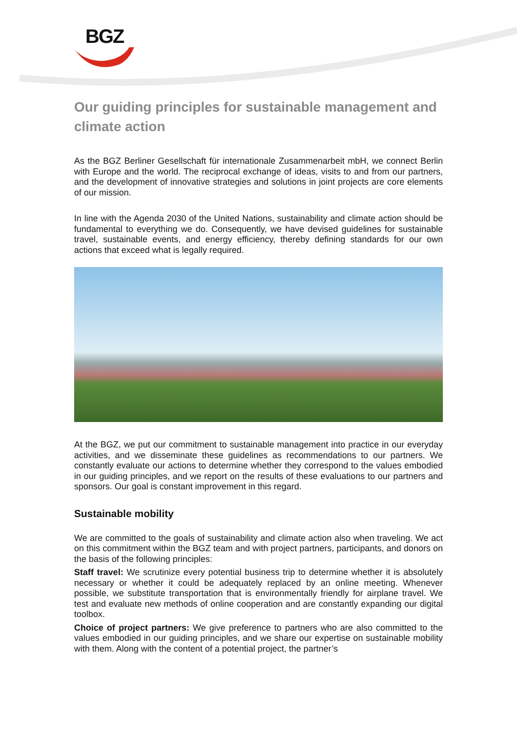BGZ
Our guiding principles for sustainable management and climate action
As the BGZ Berliner Gesellschaft für internationale Zusammenarbeit mbH, we connect Berlin with Europe and the world. The reciprocal exchange of ideas, visits to and from our partners, and the development of innovative strategies and solutions in joint projects are core elements of our mission.
In line with the Agenda 2030 of the United Nations, sustainability and climate action should be fundamental to everything we do. Consequently, we have devised guidelines for sustainable travel, sustainable events, and energy efficiency, thereby defining standards for our own actions that exceed what is legally required.
At the BGZ, we put our commitment to sustainable management into practice in our everyday activities, and we disseminate these guidelines as recommendations to our partners. We constantly evaluate our actions to determine whether they correspond to the values embodied in our guiding principles, and we report on the results of these evaluations to our partners and sponsors. Our goal is constant improvement in this regard.
Sustainable mobility
We are committed to the goals of sustainability and climate action also when traveling. We act on this commitment within the BGZ team and with project partners, participants, and donors on the basis of the following principles:
Staff travel: We scrutinize every potential business trip to determine whether it is absolutely necessary or whether it could be adequately replaced by an online meeting. Whenever possible, we substitute transportation that is environmentally friendly for airplane travel. We test and evaluate new methods of online cooperation and are constantly expanding our digital toolbox.
Choice of project partners: We give preference to partners who are also committed to the values embodied in our guiding principles, and we share our expertise on sustainable mobility with them. Along with the content of a potential project, the partner’s